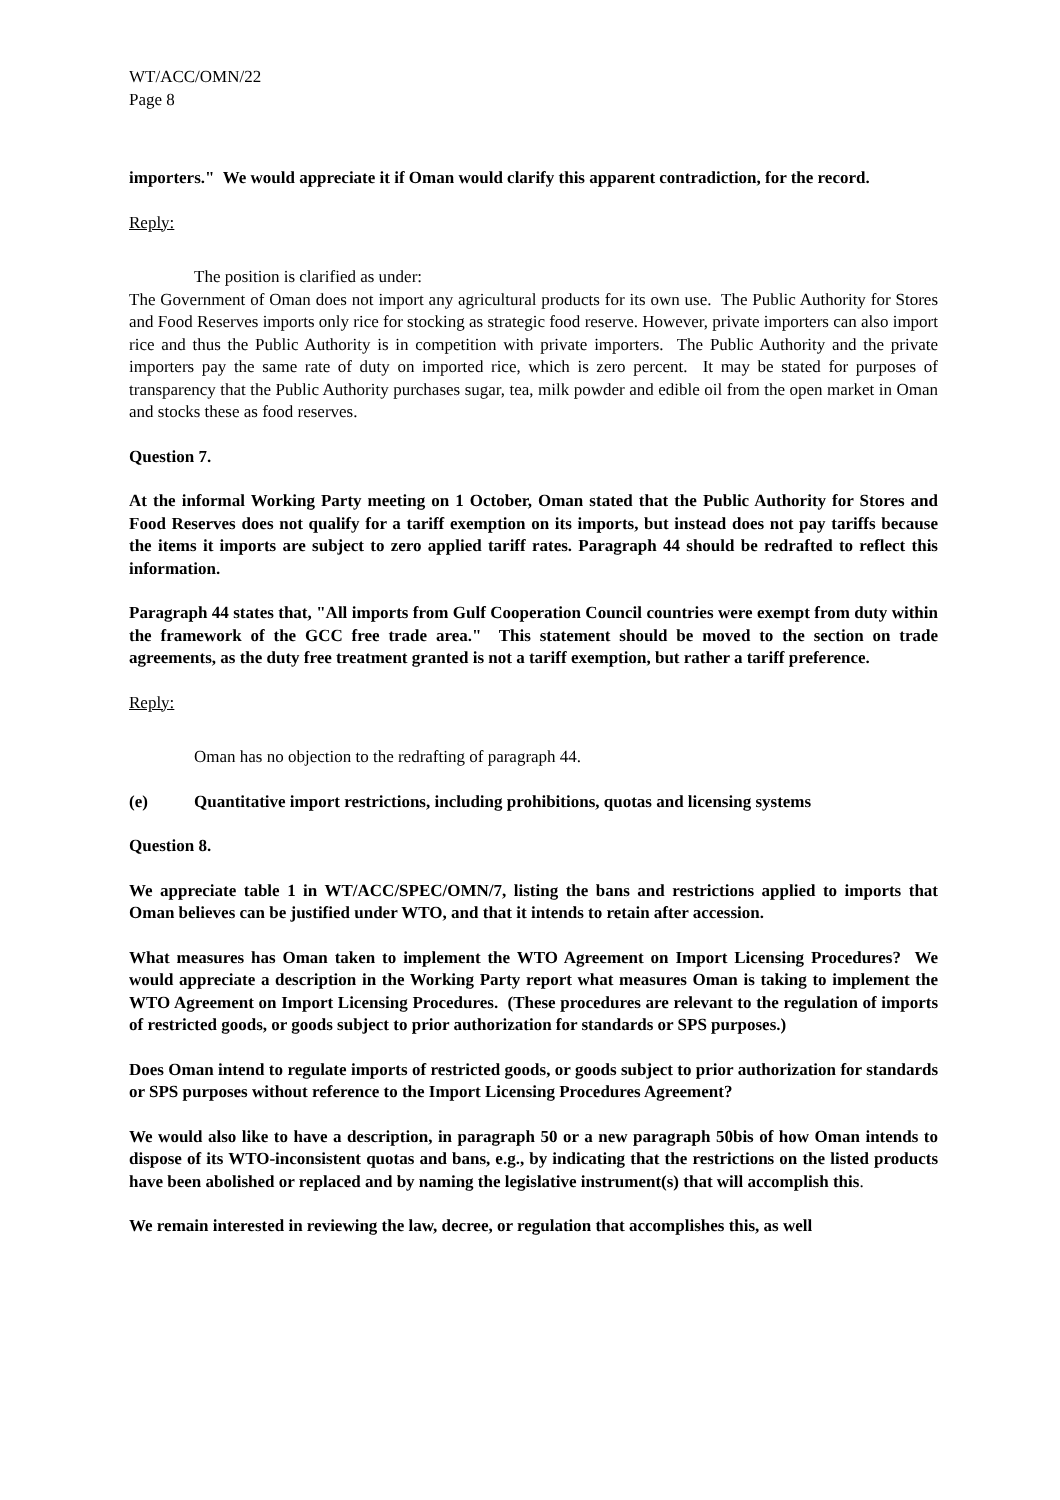WT/ACC/OMN/22
Page 8
importers." We would appreciate it if Oman would clarify this apparent contradiction, for the record.
Reply:
The position is clarified as under:
The Government of Oman does not import any agricultural products for its own use. The Public Authority for Stores and Food Reserves imports only rice for stocking as strategic food reserve. However, private importers can also import rice and thus the Public Authority is in competition with private importers. The Public Authority and the private importers pay the same rate of duty on imported rice, which is zero percent. It may be stated for purposes of transparency that the Public Authority purchases sugar, tea, milk powder and edible oil from the open market in Oman and stocks these as food reserves.
Question 7.
At the informal Working Party meeting on 1 October, Oman stated that the Public Authority for Stores and Food Reserves does not qualify for a tariff exemption on its imports, but instead does not pay tariffs because the items it imports are subject to zero applied tariff rates. Paragraph 44 should be redrafted to reflect this information.
Paragraph 44 states that, "All imports from Gulf Cooperation Council countries were exempt from duty within the framework of the GCC free trade area." This statement should be moved to the section on trade agreements, as the duty free treatment granted is not a tariff exemption, but rather a tariff preference.
Reply:
Oman has no objection to the redrafting of paragraph 44.
(e) Quantitative import restrictions, including prohibitions, quotas and licensing systems
Question 8.
We appreciate table 1 in WT/ACC/SPEC/OMN/7, listing the bans and restrictions applied to imports that Oman believes can be justified under WTO, and that it intends to retain after accession.
What measures has Oman taken to implement the WTO Agreement on Import Licensing Procedures? We would appreciate a description in the Working Party report what measures Oman is taking to implement the WTO Agreement on Import Licensing Procedures. (These procedures are relevant to the regulation of imports of restricted goods, or goods subject to prior authorization for standards or SPS purposes.)
Does Oman intend to regulate imports of restricted goods, or goods subject to prior authorization for standards or SPS purposes without reference to the Import Licensing Procedures Agreement?
We would also like to have a description, in paragraph 50 or a new paragraph 50bis of how Oman intends to dispose of its WTO-inconsistent quotas and bans, e.g., by indicating that the restrictions on the listed products have been abolished or replaced and by naming the legislative instrument(s) that will accomplish this.
We remain interested in reviewing the law, decree, or regulation that accomplishes this, as well